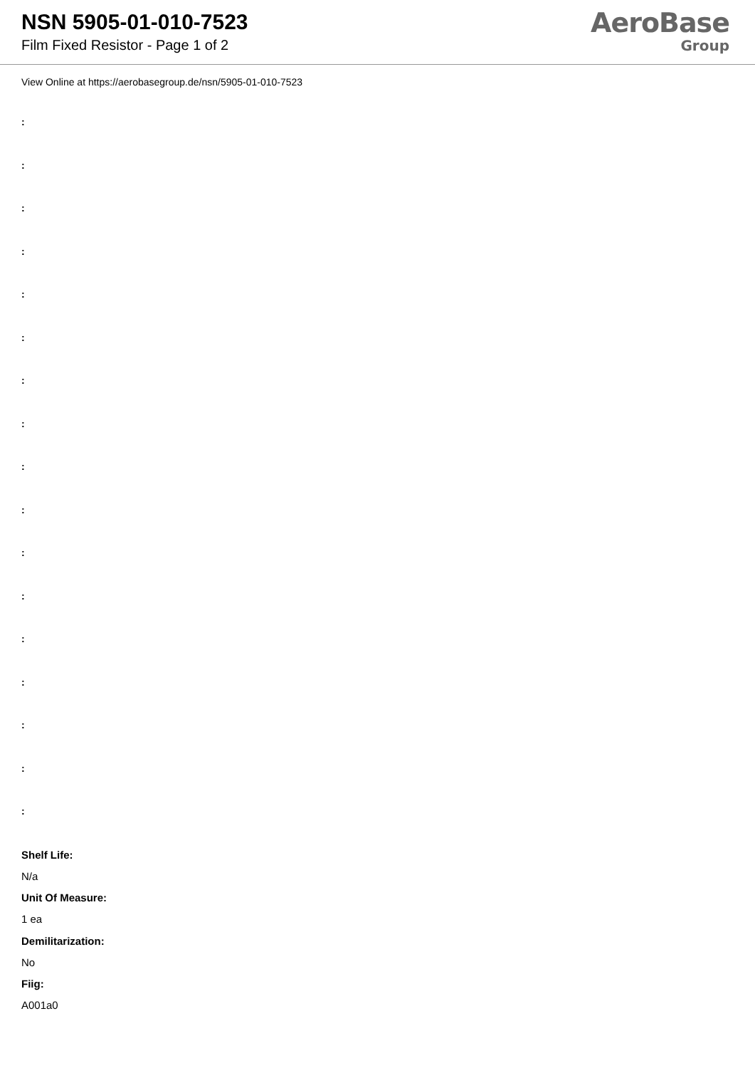NSN 5905-01-010-7523
Film Fixed Resistor - Page 1 of 2
AeroBase
Group
View Online at https://aerobasegroup.de/nsn/5905-01-010-7523
:
:
:
:
:
:
:
:
:
:
:
:
:
:
:
:
:
Shelf Life:
N/a
Unit Of Measure:
1 ea
Demilitarization:
No
Fiig:
A001a0